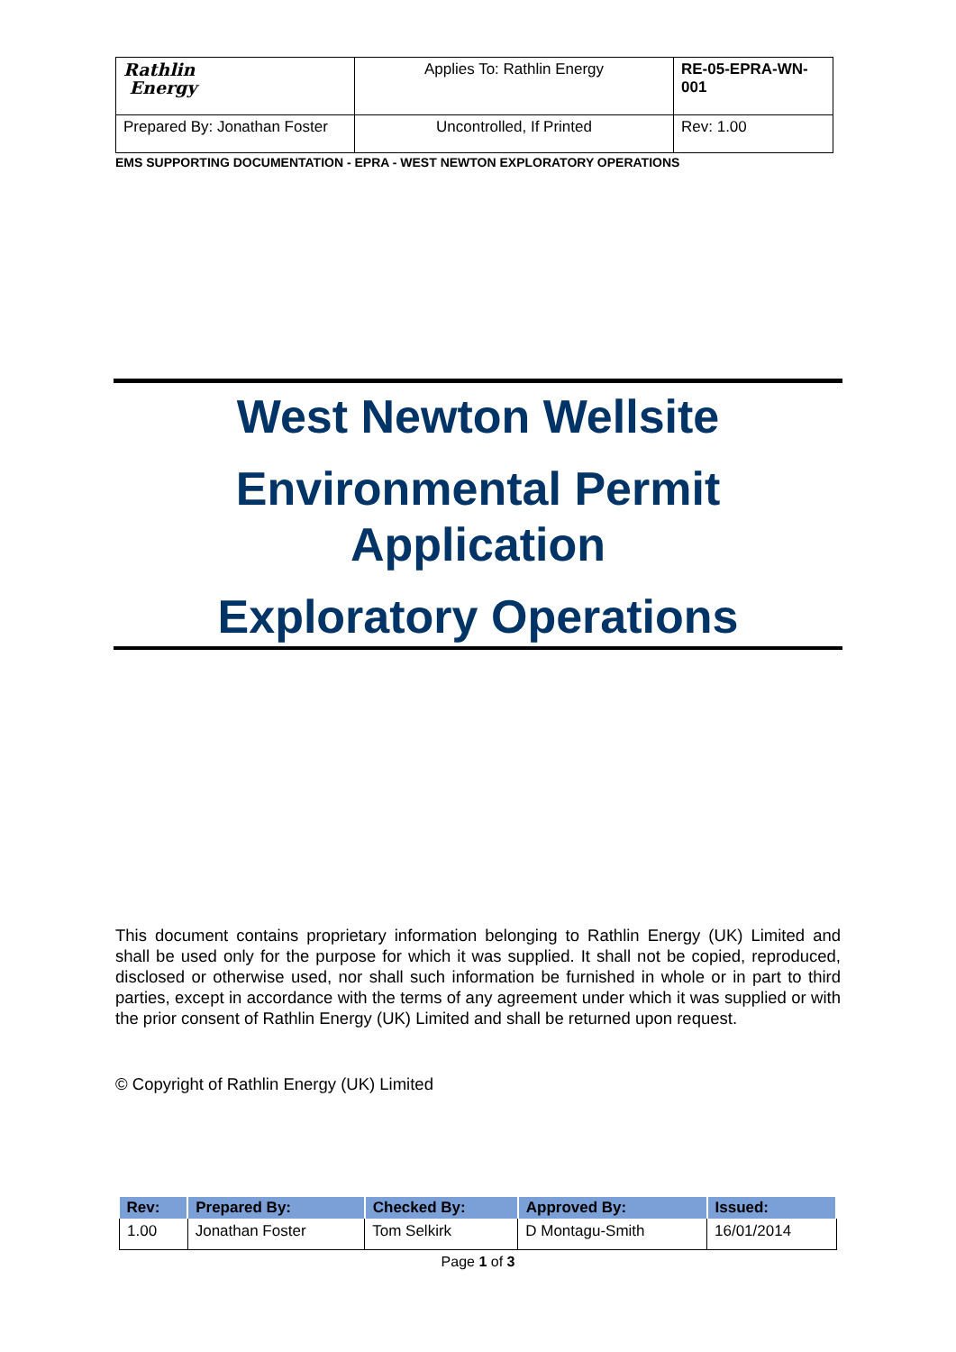| Rathlin Energy | Applies To: Rathlin Energy | RE-05-EPRA-WN-001 |
| Prepared By: Jonathan Foster | Uncontrolled, If Printed | Rev: 1.00 |
EMS SUPPORTING DOCUMENTATION - EPRA - WEST NEWTON EXPLORATORY OPERATIONS
West Newton Wellsite
Environmental Permit Application
Exploratory Operations
This document contains proprietary information belonging to Rathlin Energy (UK) Limited and shall be used only for the purpose for which it was supplied. It shall not be copied, reproduced, disclosed or otherwise used, nor shall such information be furnished in whole or in part to third parties, except in accordance with the terms of any agreement under which it was supplied or with the prior consent of Rathlin Energy (UK) Limited and shall be returned upon request.
© Copyright of Rathlin Energy (UK) Limited
| Rev: | Prepared By: | Checked By: | Approved By: | Issued: |
| --- | --- | --- | --- | --- |
| 1.00 | Jonathan Foster | Tom Selkirk | D Montagu-Smith | 16/01/2014 |
Page 1 of 3